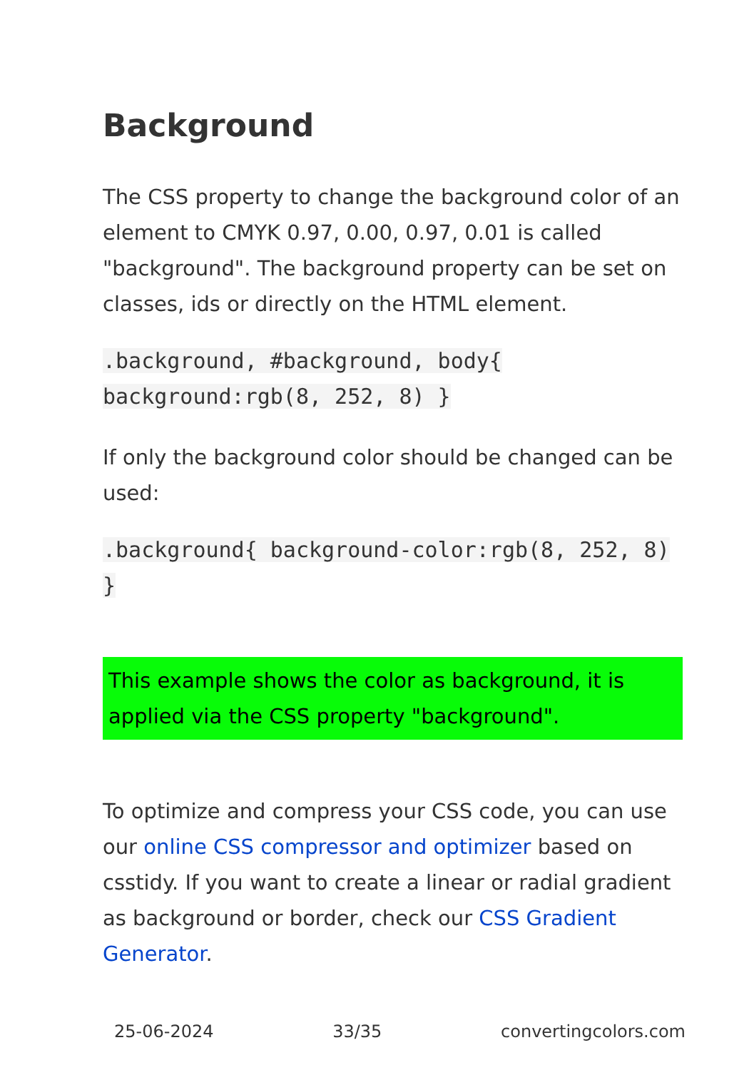Background
The CSS property to change the background color of an element to CMYK 0.97, 0.00, 0.97, 0.01 is called "background". The background property can be set on classes, ids or directly on the HTML element.
.background, #background, body{ background:rgb(8, 252, 8) }
If only the background color should be changed can be used:
.background{ background-color:rgb(8, 252, 8) }
This example shows the color as background, it is applied via the CSS property "background".
To optimize and compress your CSS code, you can use our online CSS compressor and optimizer based on csstidy. If you want to create a linear or radial gradient as background or border, check our CSS Gradient Generator.
25-06-2024 33/35 convertingcolors.com